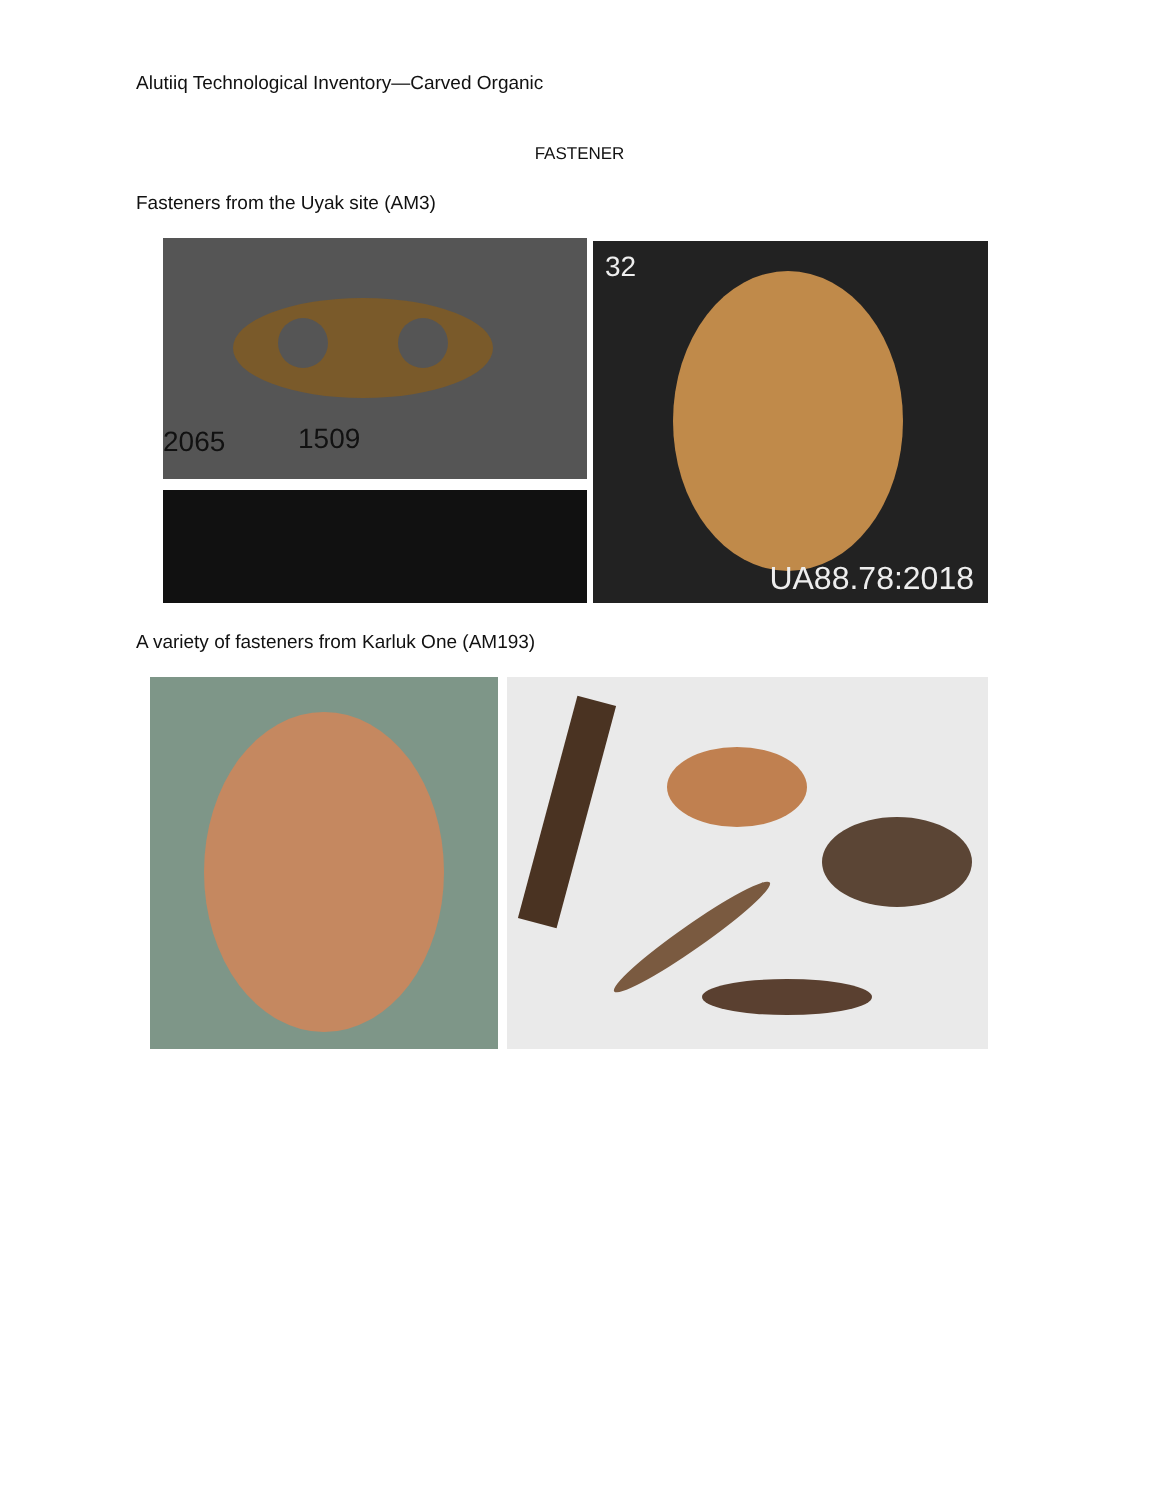Alutiiq Technological Inventory—Carved Organic
FASTENER
Fasteners from the Uyak site (AM3)
2065 1509
32
UA88.78:2018
A variety of fasteners from Karluk One (AM193)